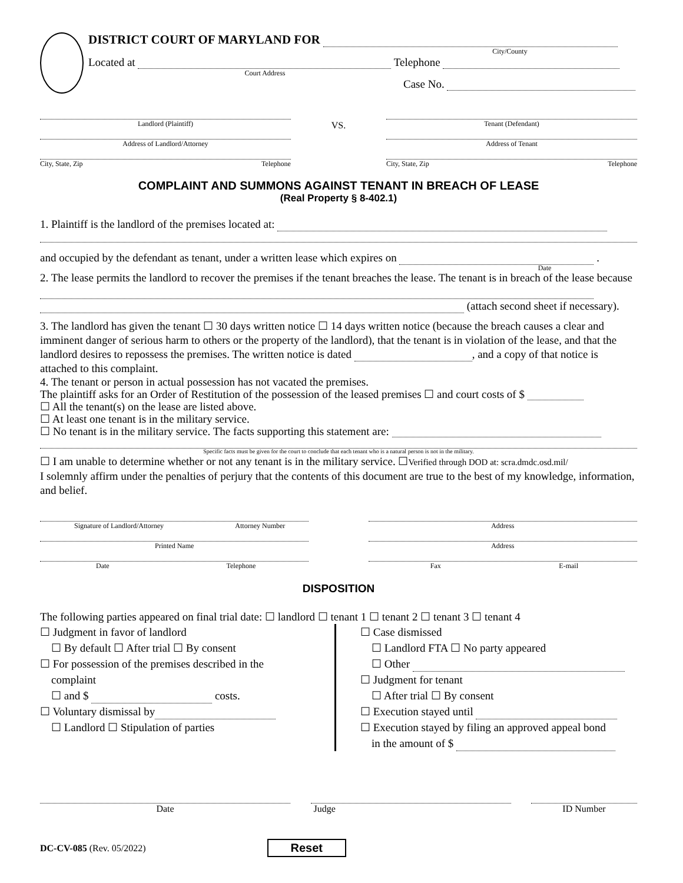DISTRICT COURT OF MARYLAND FOR
City/County
Located at Telephone
Court Address
Case No.
Landlord (Plaintiff)
Address of Landlord/Attorney
City, State, Zip Telephone
VS.
Tenant (Defendant)
Address of Tenant
City, State, Zip Telephone
COMPLAINT AND SUMMONS AGAINST TENANT IN BREACH OF LEASE
(Real Property § 8-402.1)
1. Plaintiff is the landlord of the premises located at:
and occupied by the defendant as tenant, under a written lease which expires on .
Date
2. The lease permits the landlord to recover the premises if the tenant breaches the lease. The tenant is in breach of the lease because
(attach second sheet if necessary).
3. The landlord has given the tenant ☐ 30 days written notice ☐ 14 days written notice (because the breach causes a clear and imminent danger of serious harm to others or the property of the landlord), that the tenant is in violation of the lease, and that the landlord desires to repossess the premises. The written notice is dated , and a copy of that notice is attached to this complaint.
4. The tenant or person in actual possession has not vacated the premises.
The plaintiff asks for an Order of Restitution of the possession of the leased premises ☐ and court costs of $
☐ All the tenant(s) on the lease are listed above.
☐ At least one tenant is in the military service.
☐ No tenant is in the military service. The facts supporting this statement are:
Specific facts must be given for the court to conclude that each tenant who is a natural person is not in the military.
☐ I am unable to determine whether or not any tenant is in the military service. ☐Verified through DOD at: scra.dmdc.osd.mil/
I solemnly affirm under the penalties of perjury that the contents of this document are true to the best of my knowledge, information, and belief.
Signature of Landlord/Attorney Attorney Number
Printed Name
Date Telephone
Address
Address
Fax E-mail
DISPOSITION
The following parties appeared on final trial date: ☐ landlord ☐ tenant 1 ☐ tenant 2 ☐ tenant 3 ☐ tenant 4
☐ Judgment in favor of landlord
☐ By default ☐ After trial ☐ By consent
☐ For possession of the premises described in the
complaint
☐ and $ costs.
☐ Voluntary dismissal by
☐ Landlord ☐ Stipulation of parties
☐ Case dismissed
☐ Landlord FTA ☐ No party appeared
☐ Other
☐ Judgment for tenant
☐ After trial ☐ By consent
☐ Execution stayed until
☐ Execution stayed by filing an approved appeal bond
in the amount of $
Date Judge ID Number
DC-CV-085 (Rev. 05/2022)
Reset